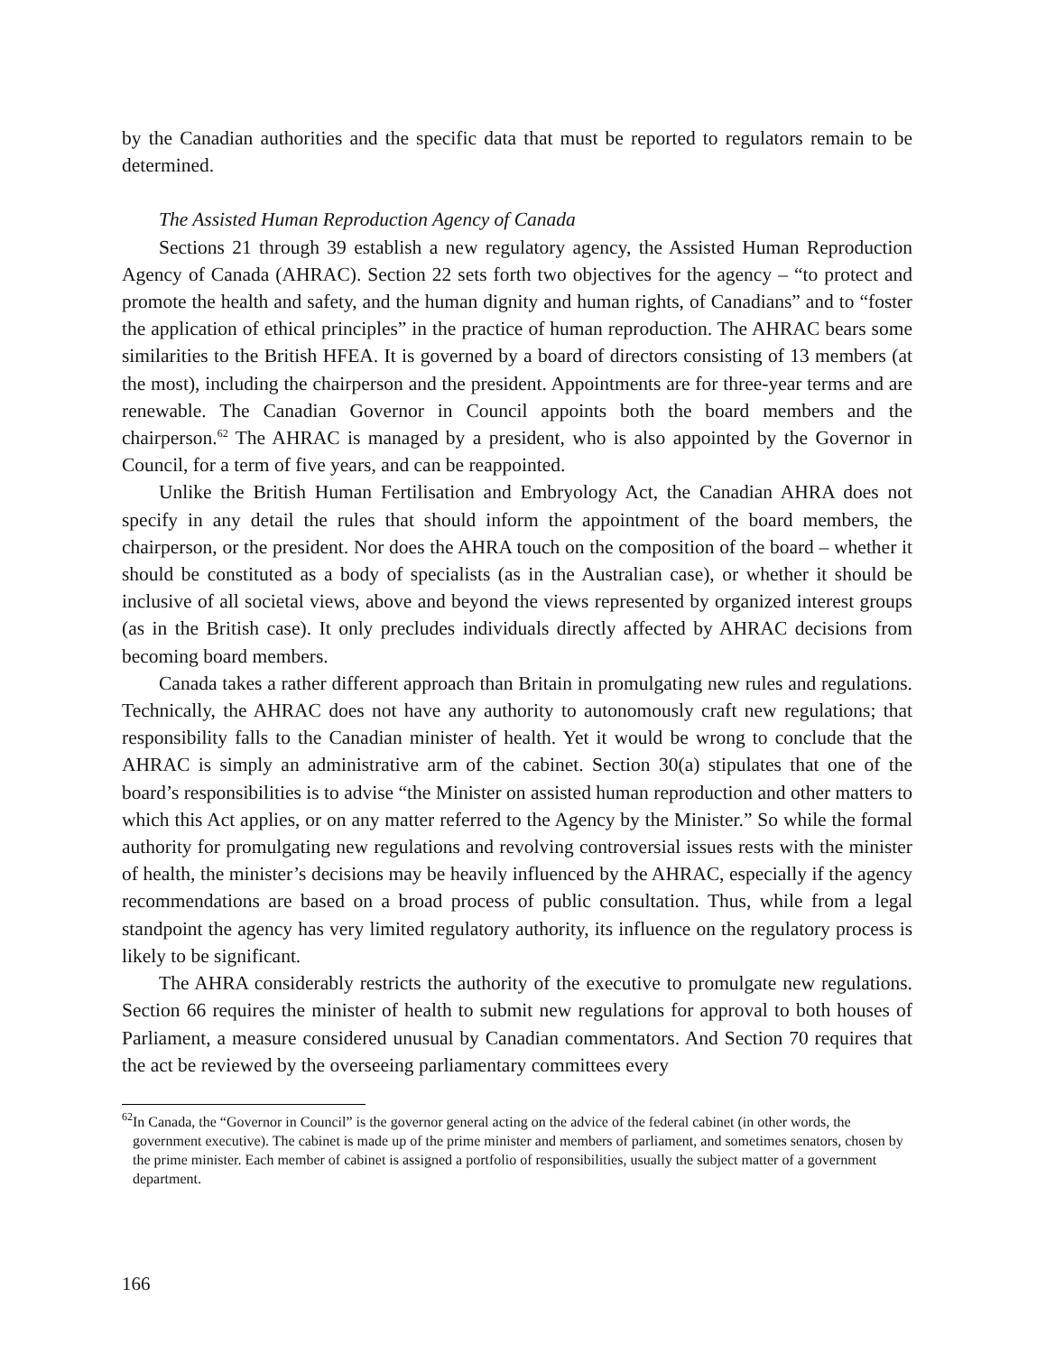by the Canadian authorities and the specific data that must be reported to regulators remain to be determined.
The Assisted Human Reproduction Agency of Canada
Sections 21 through 39 establish a new regulatory agency, the Assisted Human Reproduction Agency of Canada (AHRAC). Section 22 sets forth two objectives for the agency – “to protect and promote the health and safety, and the human dignity and human rights, of Canadians” and to “foster the application of ethical principles” in the practice of human reproduction. The AHRAC bears some similarities to the British HFEA. It is governed by a board of directors consisting of 13 members (at the most), including the chairperson and the president. Appointments are for three-year terms and are renewable. The Canadian Governor in Council appoints both the board members and the chairperson.<sup>62</sup> The AHRAC is managed by a president, who is also appointed by the Governor in Council, for a term of five years, and can be reappointed.
Unlike the British Human Fertilisation and Embryology Act, the Canadian AHRA does not specify in any detail the rules that should inform the appointment of the board members, the chairperson, or the president. Nor does the AHRA touch on the composition of the board – whether it should be constituted as a body of specialists (as in the Australian case), or whether it should be inclusive of all societal views, above and beyond the views represented by organized interest groups (as in the British case). It only precludes individuals directly affected by AHRAC decisions from becoming board members.
Canada takes a rather different approach than Britain in promulgating new rules and regulations. Technically, the AHRAC does not have any authority to autonomously craft new regulations; that responsibility falls to the Canadian minister of health. Yet it would be wrong to conclude that the AHRAC is simply an administrative arm of the cabinet. Section 30(a) stipulates that one of the board’s responsibilities is to advise “the Minister on assisted human reproduction and other matters to which this Act applies, or on any matter referred to the Agency by the Minister.” So while the formal authority for promulgating new regulations and revolving controversial issues rests with the minister of health, the minister’s decisions may be heavily influenced by the AHRAC, especially if the agency recommendations are based on a broad process of public consultation. Thus, while from a legal standpoint the agency has very limited regulatory authority, its influence on the regulatory process is likely to be significant.
The AHRA considerably restricts the authority of the executive to promulgate new regulations. Section 66 requires the minister of health to submit new regulations for approval to both houses of Parliament, a measure considered unusual by Canadian commentators. And Section 70 requires that the act be reviewed by the overseeing parliamentary committees every
<sup>62</sup> In Canada, the “Governor in Council” is the governor general acting on the advice of the federal cabinet (in other words, the government executive). The cabinet is made up of the prime minister and members of parliament, and sometimes senators, chosen by the prime minister. Each member of cabinet is assigned a portfolio of responsibilities, usually the subject matter of a government department.
166